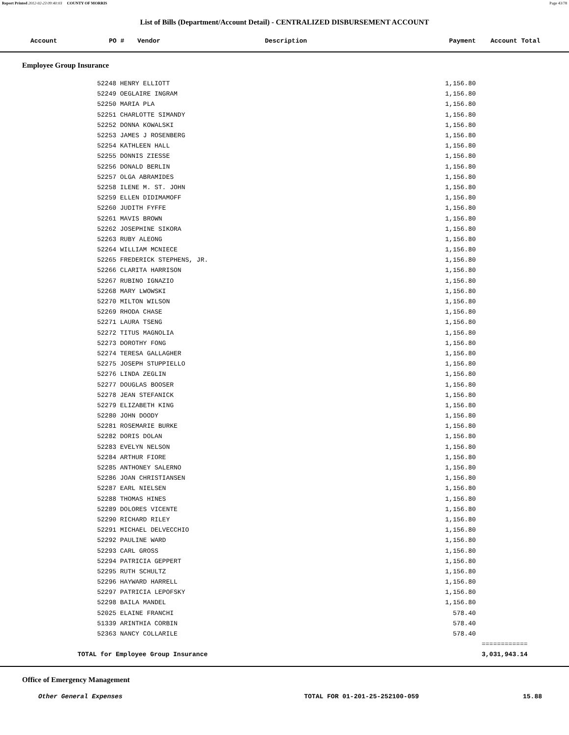Report Printed 2012-02-23 09:40:03 COUNTY OF MORRIS Page 43/78
List of Bills (Department/Account Detail) - CENTRALIZED DISBURSEMENT ACCOUNT
Account PO # Vendor Description Payment Account Total
Employee Group Insurance
| | 52248 HENRY ELLIOTT | 1,156.80 | |
| | 52249 OEGLAIRE INGRAM | 1,156.80 | |
| | 52250 MARIA PLA | 1,156.80 | |
| | 52251 CHARLOTTE SIMANDY | 1,156.80 | |
| | 52252 DONNA KOWALSKI | 1,156.80 | |
| | 52253 JAMES J ROSENBERG | 1,156.80 | |
| | 52254 KATHLEEN HALL | 1,156.80 | |
| | 52255 DONNIS ZIESSE | 1,156.80 | |
| | 52256 DONALD BERLIN | 1,156.80 | |
| | 52257 OLGA ABRAMIDES | 1,156.80 | |
| | 52258 ILENE M. ST. JOHN | 1,156.80 | |
| | 52259 ELLEN DIDIMAMOFF | 1,156.80 | |
| | 52260 JUDITH FYFFE | 1,156.80 | |
| | 52261 MAVIS BROWN | 1,156.80 | |
| | 52262 JOSEPHINE SIKORA | 1,156.80 | |
| | 52263 RUBY ALEONG | 1,156.80 | |
| | 52264 WILLIAM MCNIECE | 1,156.80 | |
| | 52265 FREDERICK STEPHENS, JR. | 1,156.80 | |
| | 52266 CLARITA HARRISON | 1,156.80 | |
| | 52267 RUBINO IGNAZIO | 1,156.80 | |
| | 52268 MARY LWOWSKI | 1,156.80 | |
| | 52270 MILTON WILSON | 1,156.80 | |
| | 52269 RHODA CHASE | 1,156.80 | |
| | 52271 LAURA TSENG | 1,156.80 | |
| | 52272 TITUS MAGNOLIA | 1,156.80 | |
| | 52273 DOROTHY FONG | 1,156.80 | |
| | 52274 TERESA GALLAGHER | 1,156.80 | |
| | 52275 JOSEPH STUPPIELLO | 1,156.80 | |
| | 52276 LINDA ZEGLIN | 1,156.80 | |
| | 52277 DOUGLAS BOOSER | 1,156.80 | |
| | 52278 JEAN STEFANICK | 1,156.80 | |
| | 52279 ELIZABETH KING | 1,156.80 | |
| | 52280 JOHN DOODY | 1,156.80 | |
| | 52281 ROSEMARIE BURKE | 1,156.80 | |
| | 52282 DORIS DOLAN | 1,156.80 | |
| | 52283 EVELYN NELSON | 1,156.80 | |
| | 52284 ARTHUR FIORE | 1,156.80 | |
| | 52285 ANTHONEY SALERNO | 1,156.80 | |
| | 52286 JOAN CHRISTIANSEN | 1,156.80 | |
| | 52287 EARL NIELSEN | 1,156.80 | |
| | 52288 THOMAS HINES | 1,156.80 | |
| | 52289 DOLORES VICENTE | 1,156.80 | |
| | 52290 RICHARD RILEY | 1,156.80 | |
| | 52291 MICHAEL DELVECCHIO | 1,156.80 | |
| | 52292 PAULINE WARD | 1,156.80 | |
| | 52293 CARL GROSS | 1,156.80 | |
| | 52294 PATRICIA GEPPERT | 1,156.80 | |
| | 52295 RUTH SCHULTZ | 1,156.80 | |
| | 52296 HAYWARD HARRELL | 1,156.80 | |
| | 52297 PATRICIA LEPOFSKY | 1,156.80 | |
| | 52298 BAILA MANDEL | 1,156.80 | |
| | 52025 ELAINE FRANCHI | 578.40 | |
| | 51339 ARINTHIA CORBIN | 578.40 | |
| | 52363 NANCY COLLARILE | 578.40 | |
| | | | ============ |
| TOTAL for Employee Group Insurance | | | 3,031,943.14 |
Office of Emergency Management
Other General Expenses TOTAL FOR 01-201-25-252100-059 15.88